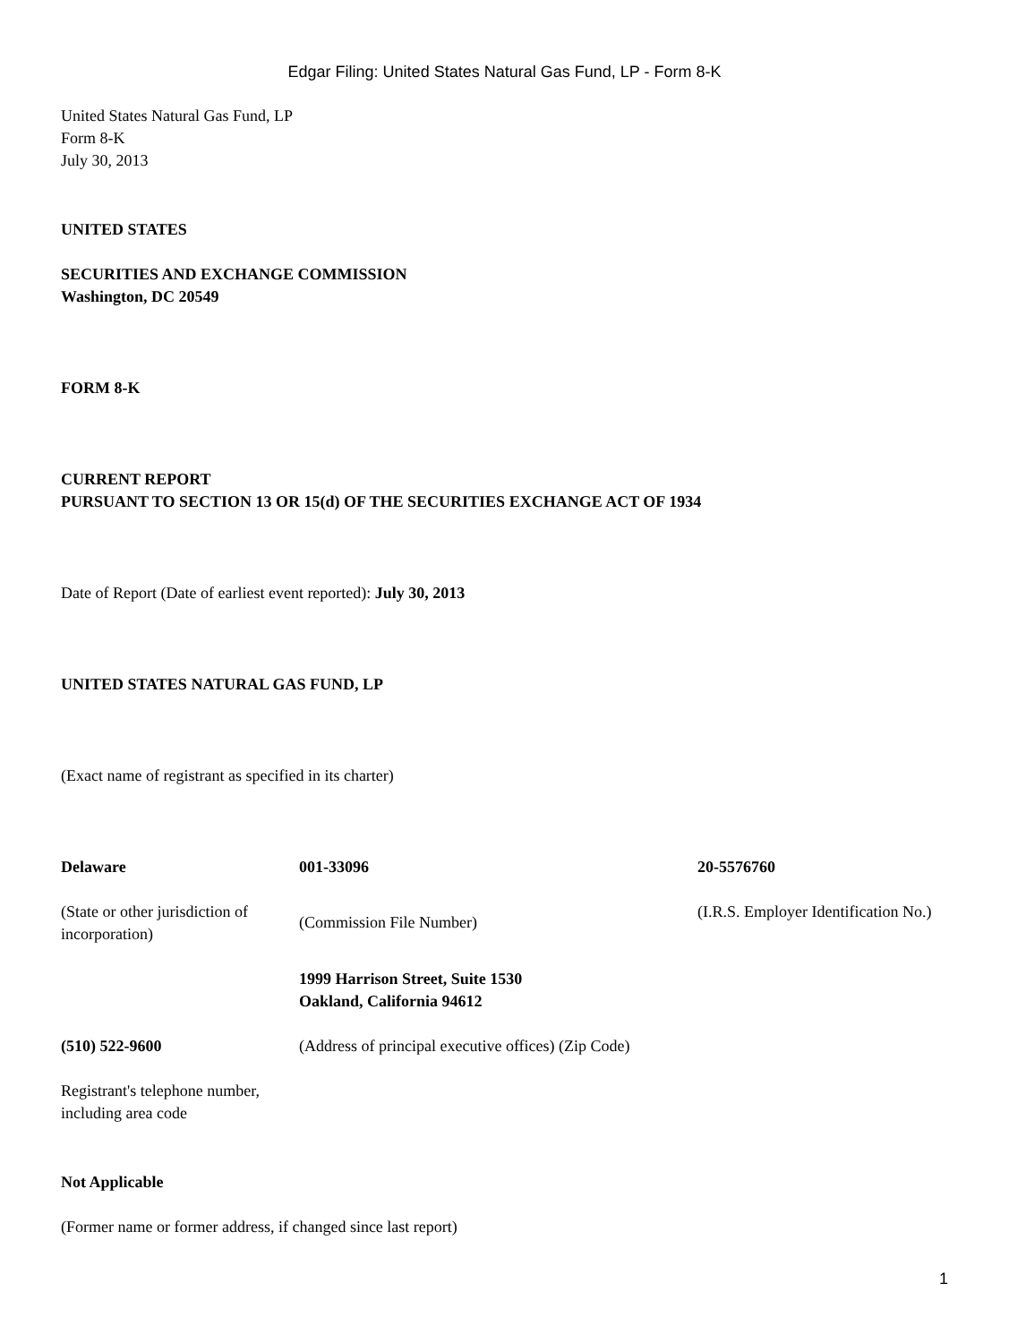Edgar Filing: United States Natural Gas Fund, LP - Form 8-K
United States Natural Gas Fund, LP
Form 8-K
July 30, 2013
UNITED STATES
SECURITIES AND EXCHANGE COMMISSION
Washington, DC 20549
FORM 8-K
CURRENT REPORT
PURSUANT TO SECTION 13 OR 15(d) OF THE SECURITIES EXCHANGE ACT OF 1934
Date of Report (Date of earliest event reported): July 30, 2013
UNITED STATES NATURAL GAS FUND, LP
(Exact name of registrant as specified in its charter)
| Delaware | 001-33096 | 20-5576760 |
| (State or other jurisdiction of incorporation) | (Commission File Number) | (I.R.S. Employer Identification No.) |
| | 1999 Harrison Street, Suite 1530 Oakland, California 94612 | |
| (510) 522-9600 | (Address of principal executive offices) (Zip Code) | |
| Registrant's telephone number, including area code | | |
Not Applicable
(Former name or former address, if changed since last report)
1